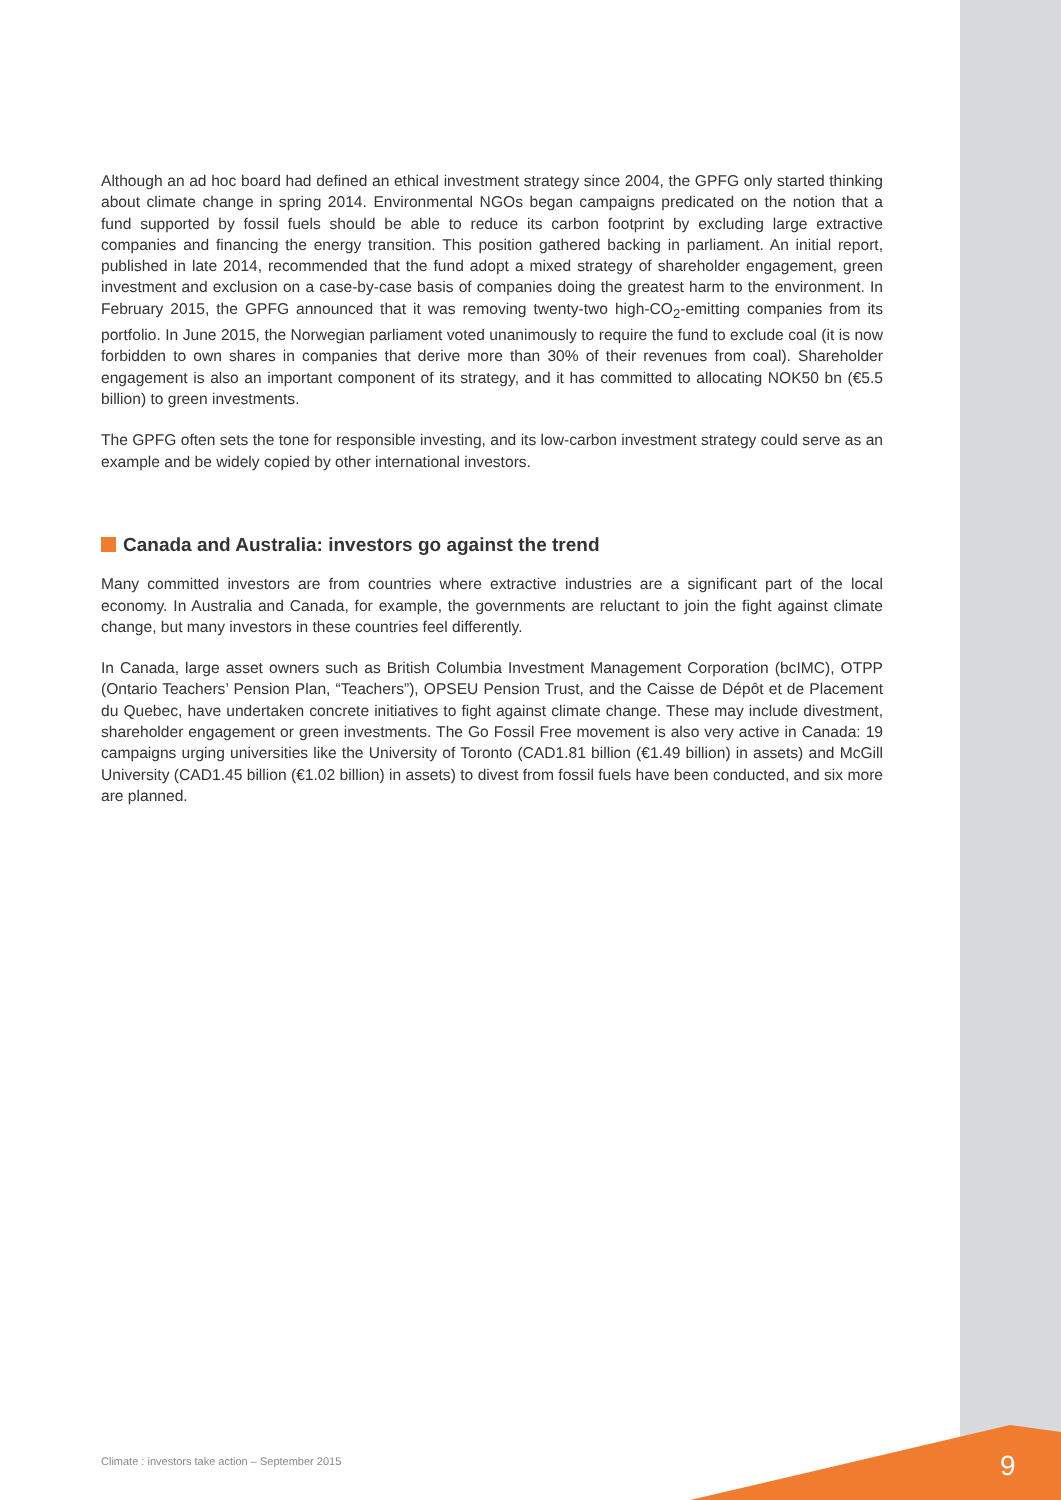Although an ad hoc board had defined an ethical investment strategy since 2004, the GPFG only started thinking about climate change in spring 2014. Environmental NGOs began campaigns predicated on the notion that a fund supported by fossil fuels should be able to reduce its carbon footprint by excluding large extractive companies and financing the energy transition. This position gathered backing in parliament. An initial report, published in late 2014, recommended that the fund adopt a mixed strategy of shareholder engagement, green investment and exclusion on a case-by-case basis of companies doing the greatest harm to the environment. In February 2015, the GPFG announced that it was removing twenty-two high-CO<sub>2</sub>-emitting companies from its portfolio. In June 2015, the Norwegian parliament voted unanimously to require the fund to exclude coal (it is now forbidden to own shares in companies that derive more than 30% of their revenues from coal). Shareholder engagement is also an important component of its strategy, and it has committed to allocating NOK50 bn (€5.5 billion) to green investments.
The GPFG often sets the tone for responsible investing, and its low-carbon investment strategy could serve as an example and be widely copied by other international investors.
Canada and Australia: investors go against the trend
Many committed investors are from countries where extractive industries are a significant part of the local economy. In Australia and Canada, for example, the governments are reluctant to join the fight against climate change, but many investors in these countries feel differently.
In Canada, large asset owners such as British Columbia Investment Management Corporation (bcIMC), OTPP (Ontario Teachers’ Pension Plan, “Teachers”), OPSEU Pension Trust, and the Caisse de Dépôt et de Placement du Quebec, have undertaken concrete initiatives to fight against climate change. These may include divestment, shareholder engagement or green investments. The Go Fossil Free movement is also very active in Canada: 19 campaigns urging universities like the University of Toronto (CAD1.81 billion (€1.49 billion) in assets) and McGill University (CAD1.45 billion (€1.02 billion) in assets) to divest from fossil fuels have been conducted, and six more are planned.
Climate : investors take action – September 2015
9